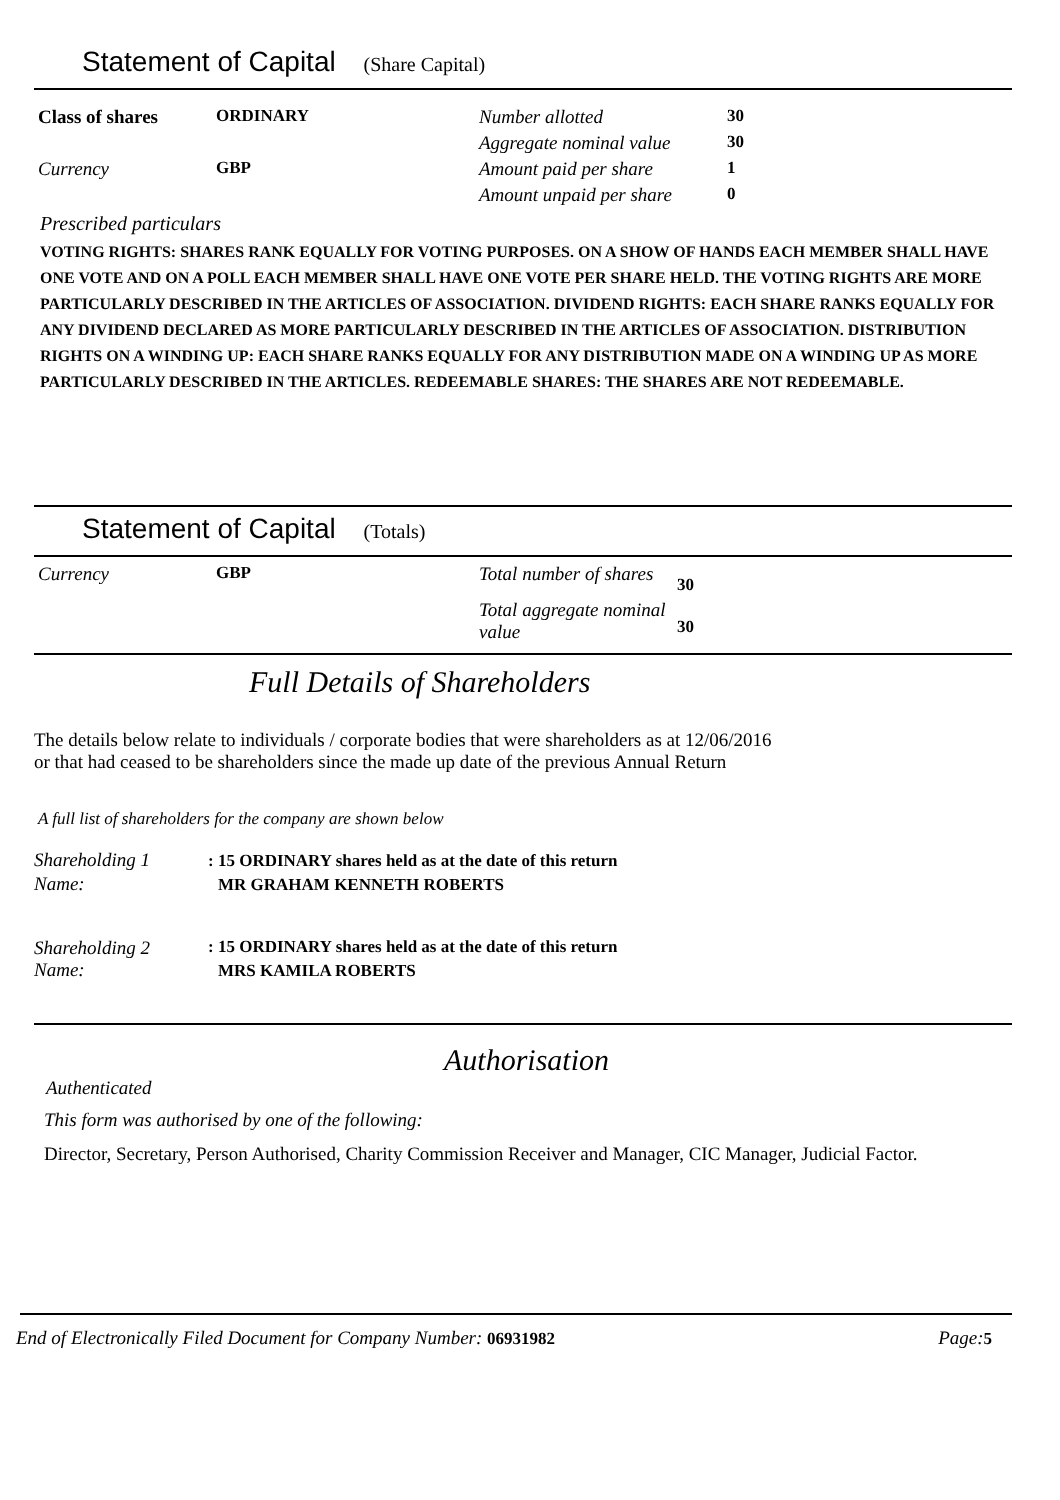Statement of Capital (Share Capital)
| Class of shares | ORDINARY | Number allotted | 30 |
| Currency | GBP | Aggregate nominal value | 30 |
| | | Amount paid per share | 1 |
| | | Amount unpaid per share | 0 |
Prescribed particulars
VOTING RIGHTS: SHARES RANK EQUALLY FOR VOTING PURPOSES. ON A SHOW OF HANDS EACH MEMBER SHALL HAVE ONE VOTE AND ON A POLL EACH MEMBER SHALL HAVE ONE VOTE PER SHARE HELD. THE VOTING RIGHTS ARE MORE PARTICULARLY DESCRIBED IN THE ARTICLES OF ASSOCIATION. DIVIDEND RIGHTS: EACH SHARE RANKS EQUALLY FOR ANY DIVIDEND DECLARED AS MORE PARTICULARLY DESCRIBED IN THE ARTICLES OF ASSOCIATION. DISTRIBUTION RIGHTS ON A WINDING UP: EACH SHARE RANKS EQUALLY FOR ANY DISTRIBUTION MADE ON A WINDING UP AS MORE PARTICULARLY DESCRIBED IN THE ARTICLES. REDEEMABLE SHARES: THE SHARES ARE NOT REDEEMABLE.
Statement of Capital (Totals)
| Currency | GBP | Total number of shares | 30 |
| | | Total aggregate nominal value | 30 |
Full Details of Shareholders
The details below relate to individuals / corporate bodies that were shareholders as at 12/06/2016
or that had ceased to be shareholders since the made up date of the previous Annual Return
A full list of shareholders for the company are shown below
| Shareholding 1 | : 15 ORDINARY shares held as at the date of this return |
| Name: | MR GRAHAM KENNETH ROBERTS |
| Shareholding 2 | : 15 ORDINARY shares held as at the date of this return |
| Name: | MRS KAMILA ROBERTS |
Authorisation
Authenticated
This form was authorised by one of the following:
Director, Secretary, Person Authorised, Charity Commission Receiver and Manager, CIC Manager, Judicial Factor.
End of Electronically Filed Document for Company Number: 06931982 Page:5